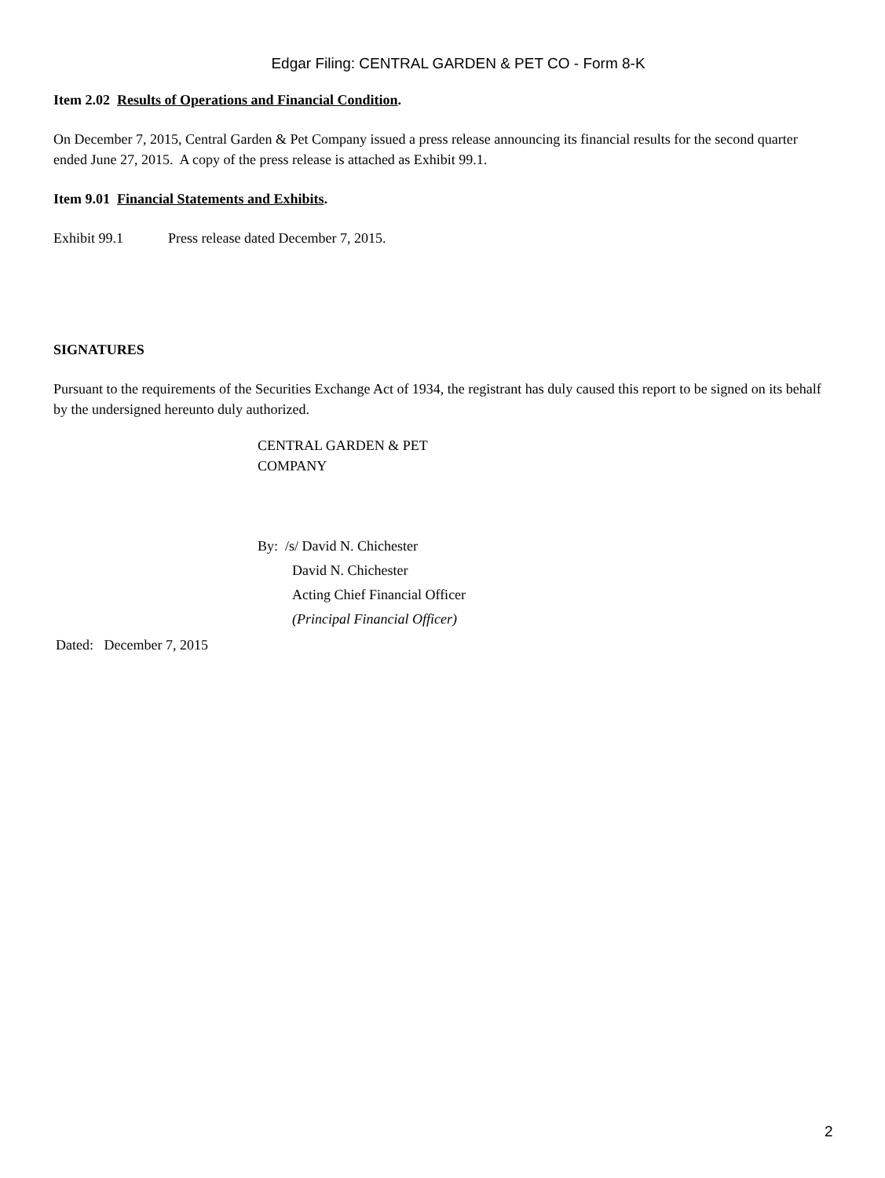Edgar Filing: CENTRAL GARDEN & PET CO - Form 8-K
Item 2.02 Results of Operations and Financial Condition.
On December 7, 2015, Central Garden & Pet Company issued a press release announcing its financial results for the second quarter ended June 27, 2015. A copy of the press release is attached as Exhibit 99.1.
Item 9.01 Financial Statements and Exhibits.
Exhibit 99.1 Press release dated December 7, 2015.
SIGNATURES
Pursuant to the requirements of the Securities Exchange Act of 1934, the registrant has duly caused this report to be signed on its behalf by the undersigned hereunto duly authorized.
CENTRAL GARDEN & PET
COMPANY
By: /s/ David N. Chichester
David N. Chichester
Acting Chief Financial Officer
(Principal Financial Officer)
Dated: December 7, 2015
2